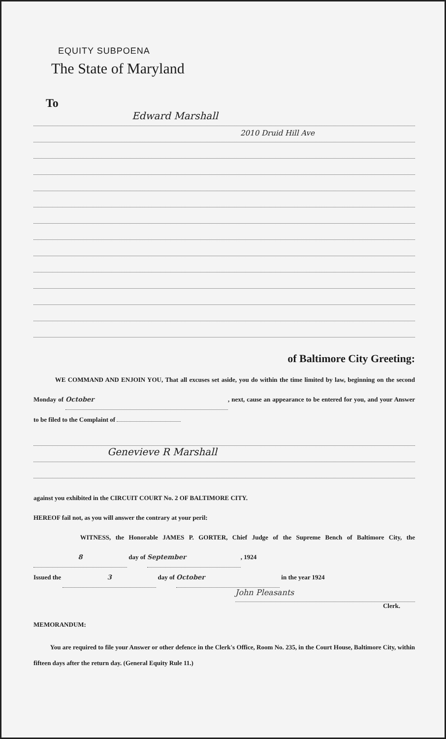EQUITY SUBPOENA
The State of Maryland
To
Edward Marshall
2010 Druid Hill Ave
of Baltimore City Greeting:
WE COMMAND AND ENJOIN YOU, That all excuses set aside, you do within the time limited by law, beginning on the second Monday of October, next, cause an appearance to be entered for you, and your Answer to be filed to the Complaint of
Genevieve R Marshall
against you exhibited in the CIRCUIT COURT No. 2 OF BALTIMORE CITY.
HEREOF fail not, as you will answer the contrary at your peril:
WITNESS, the Honorable JAMES P. GORTER, Chief Judge of the Supreme Bench of Baltimore City, the 8 day of September, 1924
Issued the 3 day of October in the year 1924
John Pleasants
Clerk.
MEMORANDUM:
You are required to file your Answer or other defence in the Clerk's Office, Room No. 235, in the Court House, Baltimore City, within fifteen days after the return day. (General Equity Rule 11.)